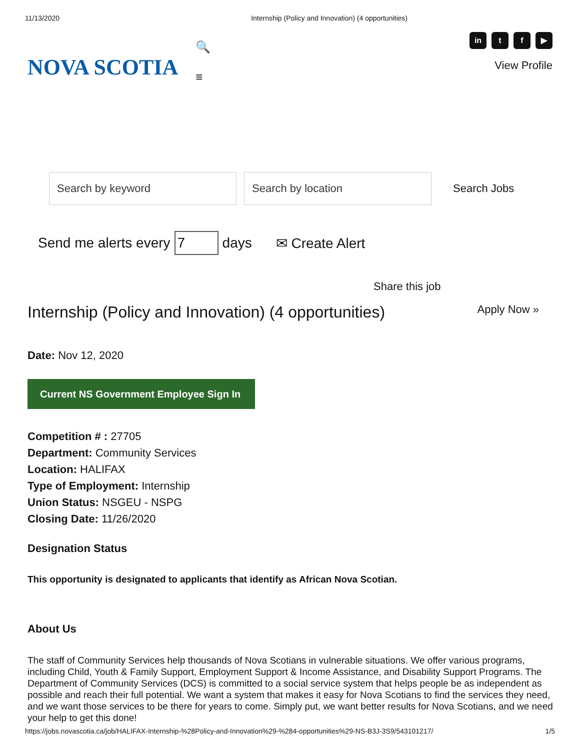11/13/2020 Internship (Policy and Innovation) (4 opportunities)
NOVA SCOTIA
🔍
≡
in t f ▶
View Profile
Search by keyword Search by location
Search Jobs
Send me alerts every 7 days ✉ Create Alert
Share this job
Internship (Policy and Innovation) (4 opportunities) Apply Now »
Date: Nov 12, 2020
Current NS Government Employee Sign In
Competition # : 27705
Department: Community Services
Location: HALIFAX
Type of Employment: Internship
Union Status: NSGEU - NSPG
Closing Date: 11/26/2020
Designation Status
This opportunity is designated to applicants that identify as African Nova Scotian.
About Us
The staff of Community Services help thousands of Nova Scotians in vulnerable situations. We offer various programs, including Child, Youth & Family Support, Employment Support & Income Assistance, and Disability Support Programs. The Department of Community Services (DCS) is committed to a social service system that helps people be as independent as possible and reach their full potential. We want a system that makes it easy for Nova Scotians to find the services they need, and we want those services to be there for years to come. Simply put, we want better results for Nova Scotians, and we need your help to get this done!
https://jobs.novascotia.ca/job/HALIFAX-Internship-%28Policy-and-Innovation%29-%284-opportunities%29-NS-B3J-3S9/543101217/ 1/5